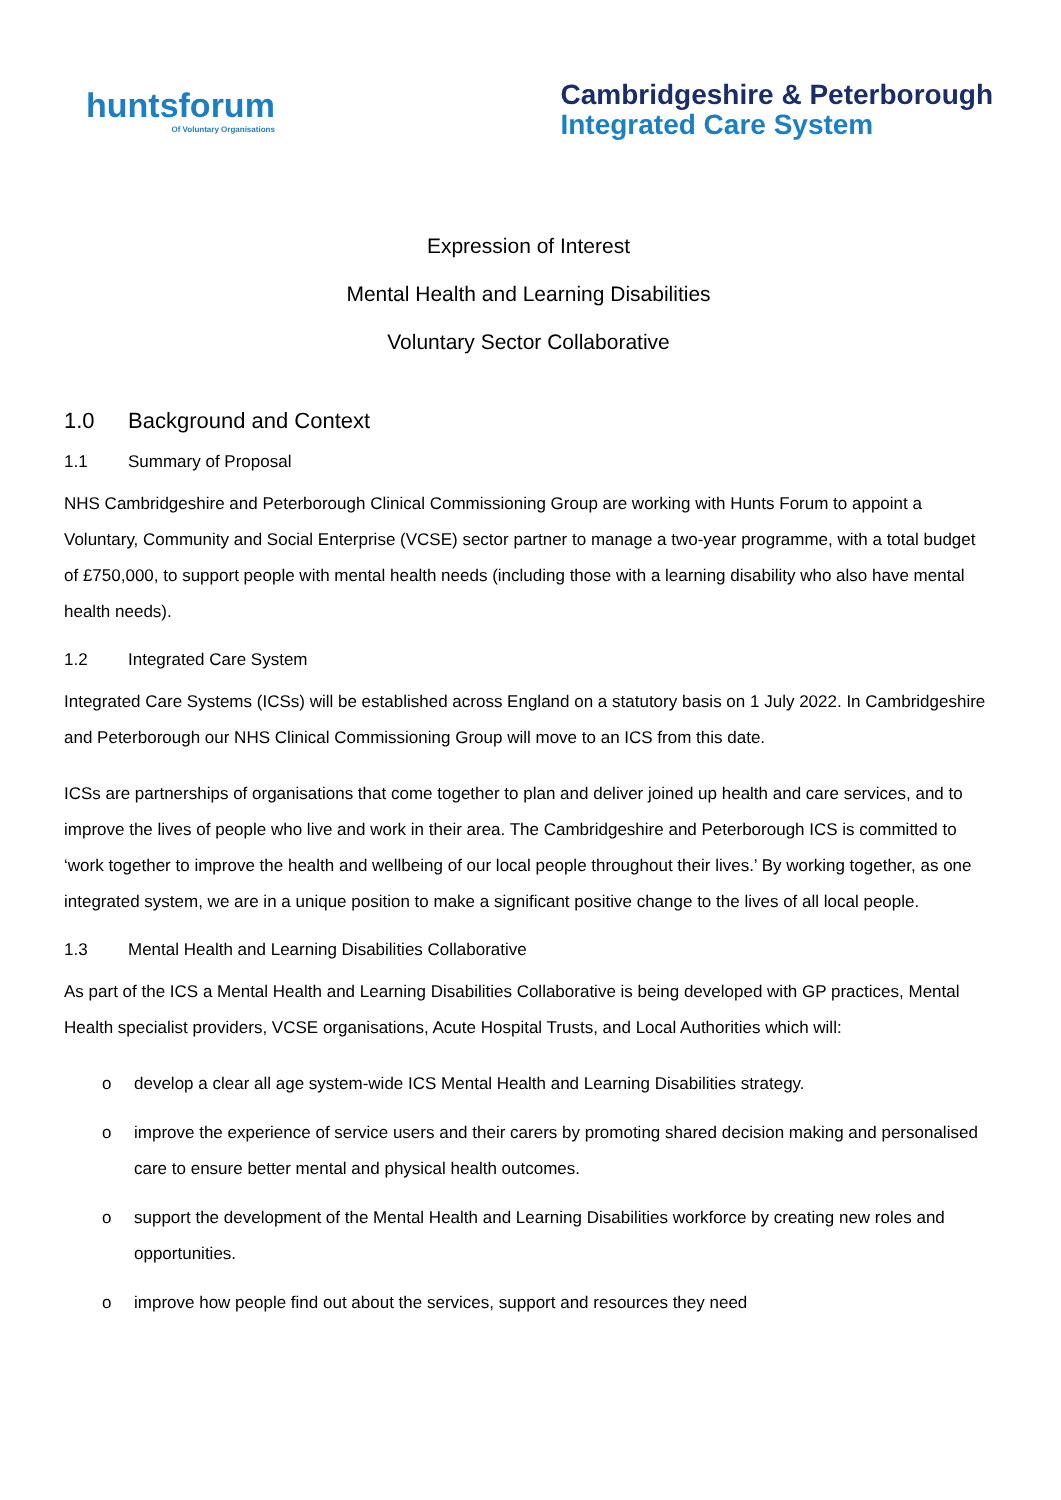huntsforum
Of Voluntary Organisations
Cambridgeshire & Peterborough
Integrated Care System
Expression of Interest
Mental Health and Learning Disabilities
Voluntary Sector Collaborative
1.0 Background and Context
1.1 Summary of Proposal
NHS Cambridgeshire and Peterborough Clinical Commissioning Group are working with Hunts Forum to appoint a Voluntary, Community and Social Enterprise (VCSE) sector partner to manage a two-year programme, with a total budget of £750,000, to support people with mental health needs (including those with a learning disability who also have mental health needs).
1.2 Integrated Care System
Integrated Care Systems (ICSs) will be established across England on a statutory basis on 1 July 2022. In Cambridgeshire and Peterborough our NHS Clinical Commissioning Group will move to an ICS from this date.
ICSs are partnerships of organisations that come together to plan and deliver joined up health and care services, and to improve the lives of people who live and work in their area. The Cambridgeshire and Peterborough ICS is committed to ‘work together to improve the health and wellbeing of our local people throughout their lives.’ By working together, as one integrated system, we are in a unique position to make a significant positive change to the lives of all local people.
1.3 Mental Health and Learning Disabilities Collaborative
As part of the ICS a Mental Health and Learning Disabilities Collaborative is being developed with GP practices, Mental Health specialist providers, VCSE organisations, Acute Hospital Trusts, and Local Authorities which will:
o develop a clear all age system-wide ICS Mental Health and Learning Disabilities strategy.
o improve the experience of service users and their carers by promoting shared decision making and personalised care to ensure better mental and physical health outcomes.
o support the development of the Mental Health and Learning Disabilities workforce by creating new roles and opportunities.
o improve how people find out about the services, support and resources they need